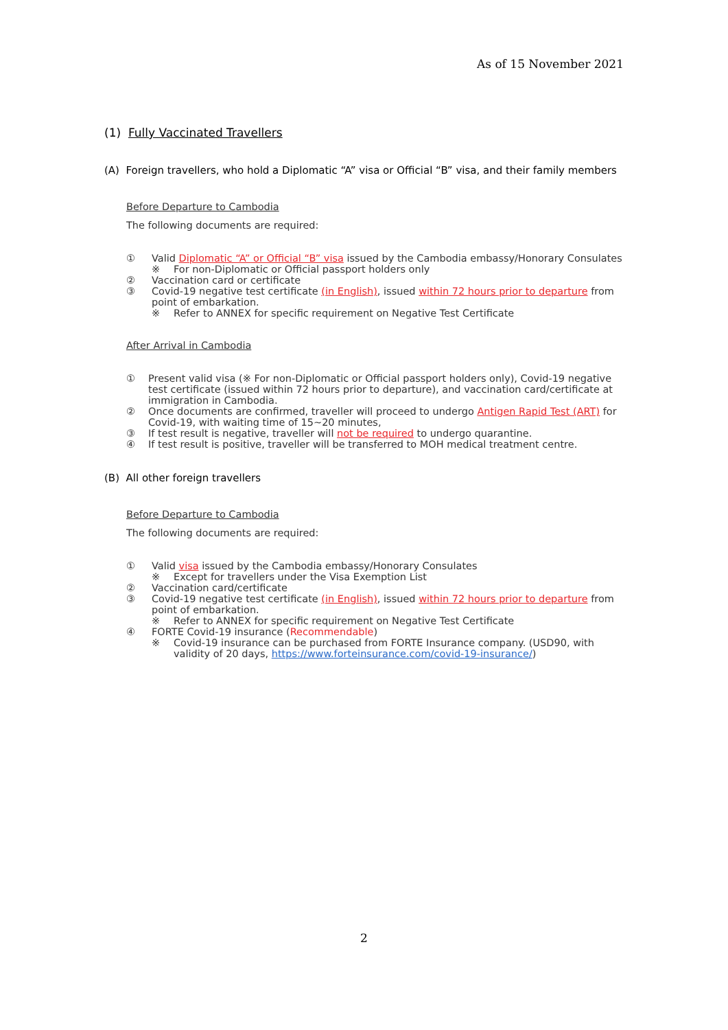As of 15 November 2021
(1) Fully Vaccinated Travellers
(A) Foreign travellers, who hold a Diplomatic “A” visa or Official “B” visa, and their family members
Before Departure to Cambodia
The following documents are required:
① Valid Diplomatic “A” or Official “B” visa issued by the Cambodia embassy/Honorary Consulates
※ For non-Diplomatic or Official passport holders only
② Vaccination card or certificate
③ Covid-19 negative test certificate (in English), issued within 72 hours prior to departure from point of embarkation.
※ Refer to ANNEX for specific requirement on Negative Test Certificate
After Arrival in Cambodia
① Present valid visa (※ For non-Diplomatic or Official passport holders only), Covid-19 negative test certificate (issued within 72 hours prior to departure), and vaccination card/certificate at immigration in Cambodia.
② Once documents are confirmed, traveller will proceed to undergo Antigen Rapid Test (ART) for Covid-19, with waiting time of 15~20 minutes,
③ If test result is negative, traveller will not be required to undergo quarantine.
④ If test result is positive, traveller will be transferred to MOH medical treatment centre.
(B) All other foreign travellers
Before Departure to Cambodia
The following documents are required:
① Valid visa issued by the Cambodia embassy/Honorary Consulates
※ Except for travellers under the Visa Exemption List
② Vaccination card/certificate
③ Covid-19 negative test certificate (in English), issued within 72 hours prior to departure from point of embarkation.
※ Refer to ANNEX for specific requirement on Negative Test Certificate
④ FORTE Covid-19 insurance (Recommendable)
※ Covid-19 insurance can be purchased from FORTE Insurance company. (USD90, with validity of 20 days, https://www.forteinsurance.com/covid-19-insurance/)
2